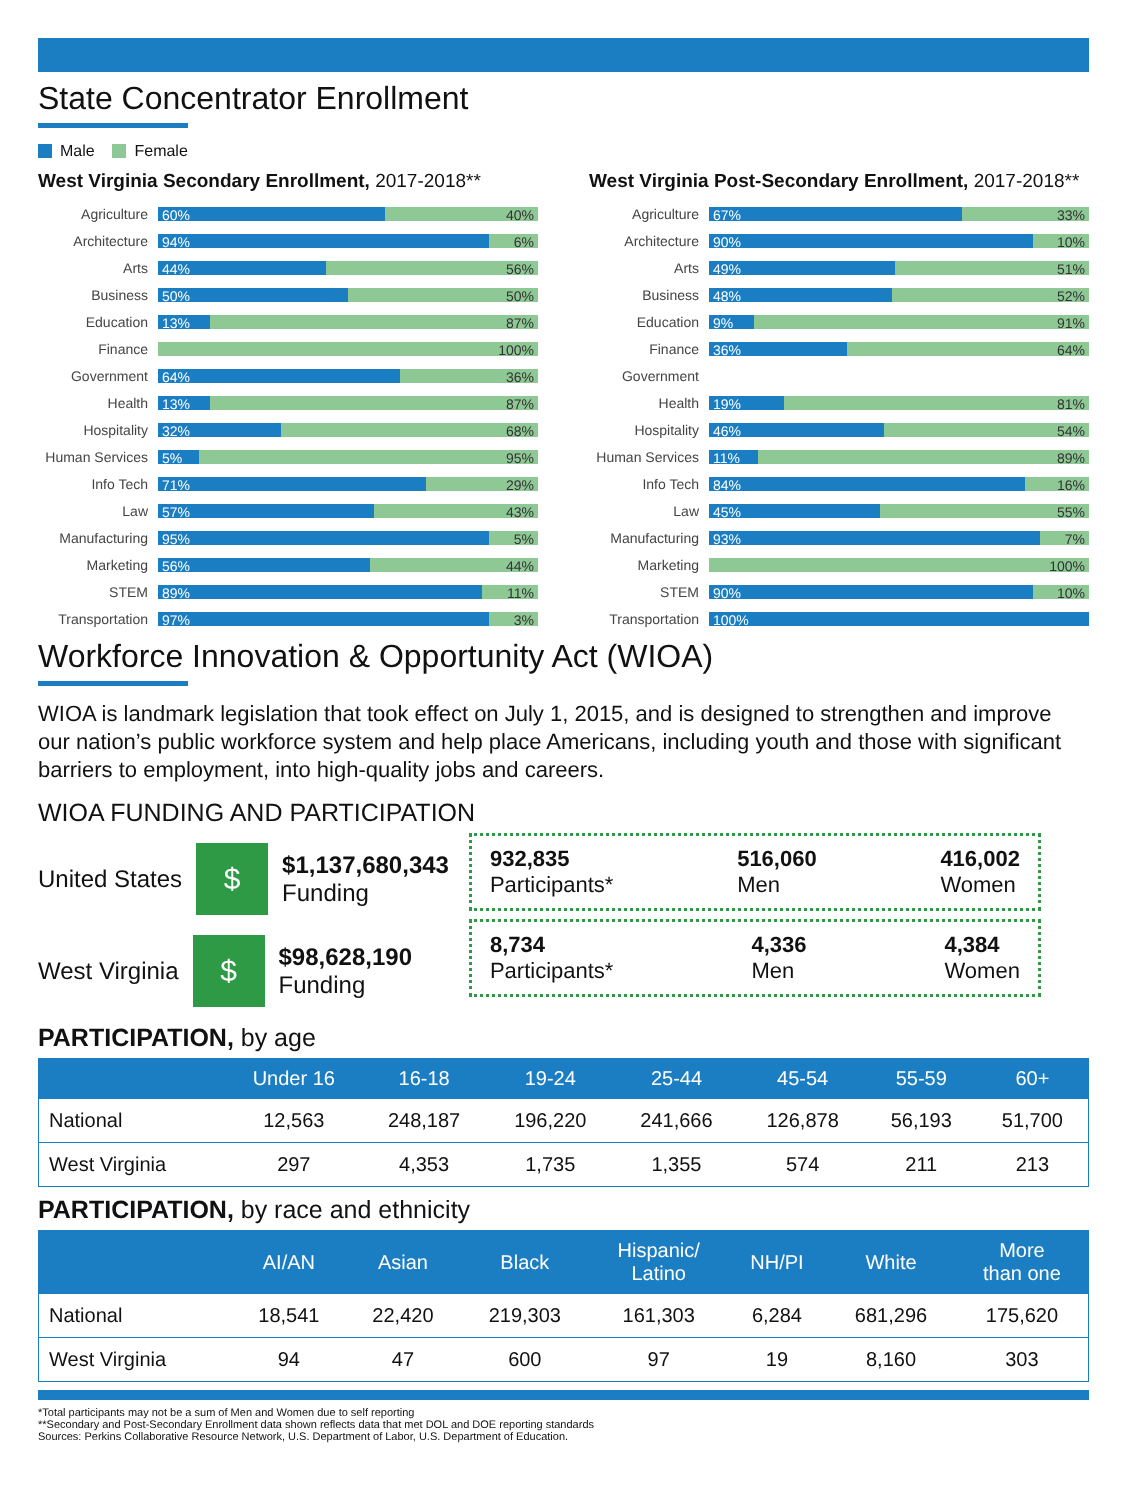State Concentrator Enrollment
Male Female
West Virginia Secondary Enrollment, 2017-2018**
Agriculture
60% 40%
Architecture
94% 6%
Arts
44% 56%
Business
50% 50%
Education
13% 87%
Finance
100%
Government
64% 36%
Health
13% 87%
Hospitality
32% 68%
Human Services
5% 95%
Info Tech
71% 29%
Law
57% 43%
Manufacturing
95% 5%
Marketing
56% 44%
STEM
89% 11%
Transportation
97% 3%
West Virginia Post-Secondary Enrollment, 2017-2018**
Agriculture
67% 33%
Architecture
90% 10%
Arts
49% 51%
Business
48% 52%
Education
9% 91%
Finance
36% 64%
Government
Health
19% 81%
Hospitality
46% 54%
Human Services
11% 89%
Info Tech
84% 16%
Law
45% 55%
Manufacturing
93% 7%
Marketing
100%
STEM
90% 10%
Transportation
100%
Workforce Innovation & Opportunity Act (WIOA)
WIOA is landmark legislation that took effect on July 1, 2015, and is designed to strengthen and improve our nation’s public workforce system and help place Americans, including youth and those with significant barriers to employment, into high-quality jobs and careers.
WIOA FUNDING AND PARTICIPATION
United States $ $1,137,680,343
Funding
West Virginia $ $98,628,190
Funding
932,835
Participants* 516,060
Men 416,002
Women
8,734
Participants* 4,336
Men 4,384
Women
PARTICIPATION, by age
| | Under 16 | 16-18 | 19-24 | 25-44 | 45-54 | 55-59 | 60+ |
| --- | --- | --- | --- | --- | --- | --- | --- |
| National | 12,563 | 248,187 | 196,220 | 241,666 | 126,878 | 56,193 | 51,700 |
| West Virginia | 297 | 4,353 | 1,735 | 1,355 | 574 | 211 | 213 |
PARTICIPATION, by race and ethnicity
| | AI/AN | Asian | Black | Hispanic/ Latino | NH/PI | White | More than one |
| --- | --- | --- | --- | --- | --- | --- | --- |
| National | 18,541 | 22,420 | 219,303 | 161,303 | 6,284 | 681,296 | 175,620 |
| West Virginia | 94 | 47 | 600 | 97 | 19 | 8,160 | 303 |
*Total participants may not be a sum of Men and Women due to self reporting
**Secondary and Post-Secondary Enrollment data shown reflects data that met DOL and DOE reporting standards
Sources: Perkins Collaborative Resource Network, U.S. Department of Labor, U.S. Department of Education.